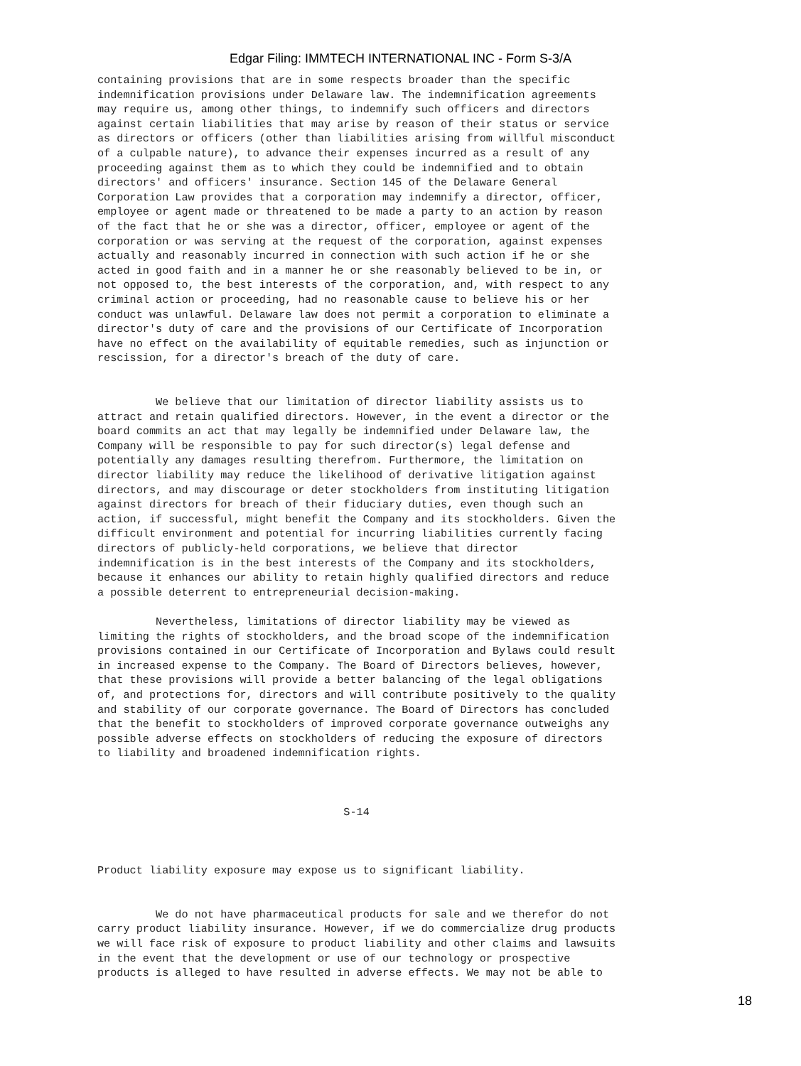Edgar Filing: IMMTECH INTERNATIONAL INC - Form S-3/A
containing provisions that are in some respects broader than the specific
indemnification provisions under Delaware law. The indemnification agreements
may require us, among other things, to indemnify such officers and directors
against certain liabilities that may arise by reason of their status or service
as directors or officers (other than liabilities arising from willful misconduct
of a culpable nature), to advance their expenses incurred as a result of any
proceeding against them as to which they could be indemnified and to obtain
directors' and officers' insurance. Section 145 of the Delaware General
Corporation Law provides that a corporation may indemnify a director, officer,
employee or agent made or threatened to be made a party to an action by reason
of the fact that he or she was a director, officer, employee or agent of the
corporation or was serving at the request of the corporation, against expenses
actually and reasonably incurred in connection with such action if he or she
acted in good faith and in a manner he or she reasonably believed to be in, or
not opposed to, the best interests of the corporation, and, with respect to any
criminal action or proceeding, had no reasonable cause to believe his or her
conduct was unlawful. Delaware law does not permit a corporation to eliminate a
director's duty of care and the provisions of our Certificate of Incorporation
have no effect on the availability of equitable remedies, such as injunction or
rescission, for a director's breach of the duty of care.


         We believe that our limitation of director liability assists us to
attract and retain qualified directors. However, in the event a director or the
board commits an act that may legally be indemnified under Delaware law, the
Company will be responsible to pay for such director(s) legal defense and
potentially any damages resulting therefrom. Furthermore, the limitation on
director liability may reduce the likelihood of derivative litigation against
directors, and may discourage or deter stockholders from instituting litigation
against directors for breach of their fiduciary duties, even though such an
action, if successful, might benefit the Company and its stockholders. Given the
difficult environment and potential for incurring liabilities currently facing
directors of publicly-held corporations, we believe that director
indemnification is in the best interests of the Company and its stockholders,
because it enhances our ability to retain highly qualified directors and reduce
a possible deterrent to entrepreneurial decision-making.

         Nevertheless, limitations of director liability may be viewed as
limiting the rights of stockholders, and the broad scope of the indemnification
provisions contained in our Certificate of Incorporation and Bylaws could result
in increased expense to the Company. The Board of Directors believes, however,
that these provisions will provide a better balancing of the legal obligations
of, and protections for, directors and will contribute positively to the quality
and stability of our corporate governance. The Board of Directors has concluded
that the benefit to stockholders of improved corporate governance outweighs any
possible adverse effects on stockholders of reducing the exposure of directors
to liability and broadened indemnification rights.



                                      S-14



Product liability exposure may expose us to significant liability.


         We do not have pharmaceutical products for sale and we therefor do not
carry product liability insurance. However, if we do commercialize drug products
we will face risk of exposure to product liability and other claims and lawsuits
in the event that the development or use of our technology or prospective
products is alleged to have resulted in adverse effects. We may not be able to
18